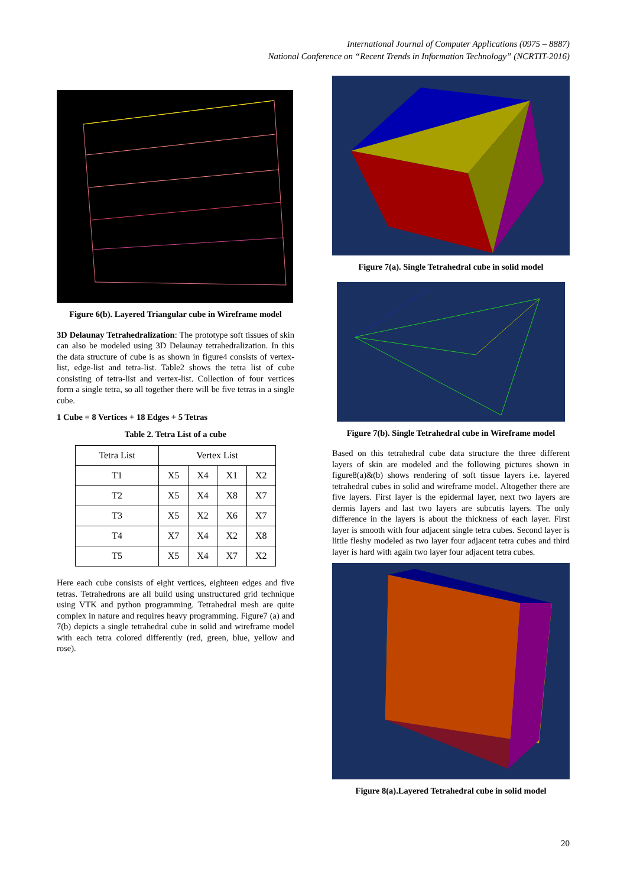International Journal of Computer Applications (0975 – 8887)
National Conference on “Recent Trends in Information Technology” (NCRTIT-2016)
Figure 6(b). Layered Triangular cube in Wireframe model
3D Delaunay Tetrahedralization: The prototype soft tissues of skin can also be modeled using 3D Delaunay tetrahedralization. In this the data structure of cube is as shown in figure4 consists of vertex-list, edge-list and tetra-list. Table2 shows the tetra list of cube consisting of tetra-list and vertex-list. Collection of four vertices form a single tetra, so all together there will be five tetras in a single cube.
1 Cube = 8 Vertices + 18 Edges + 5 Tetras
Table 2. Tetra List of a cube
| Tetra List | Vertex List | | | |
| --- | --- | --- | --- | --- |
| T1 | X5 | X4 | X1 | X2 |
| T2 | X5 | X4 | X8 | X7 |
| T3 | X5 | X2 | X6 | X7 |
| T4 | X7 | X4 | X2 | X8 |
| T5 | X5 | X4 | X7 | X2 |
Here each cube consists of eight vertices, eighteen edges and five tetras. Tetrahedrons are all build using unstructured grid technique using VTK and python programming. Tetrahedral mesh are quite complex in nature and requires heavy programming. Figure7 (a) and 7(b) depicts a single tetrahedral cube in solid and wireframe model with each tetra colored differently (red, green, blue, yellow and rose).
Figure 7(a). Single Tetrahedral cube in solid model
Figure 7(b). Single Tetrahedral cube in Wireframe model
Based on this tetrahedral cube data structure the three different layers of skin are modeled and the following pictures shown in figure8(a)&(b) shows rendering of soft tissue layers i.e. layered tetrahedral cubes in solid and wireframe model. Altogether there are five layers. First layer is the epidermal layer, next two layers are dermis layers and last two layers are subcutis layers. The only difference in the layers is about the thickness of each layer. First layer is smooth with four adjacent single tetra cubes. Second layer is little fleshy modeled as two layer four adjacent tetra cubes and third layer is hard with again two layer four adjacent tetra cubes.
Figure 8(a).Layered Tetrahedral cube in solid model
20